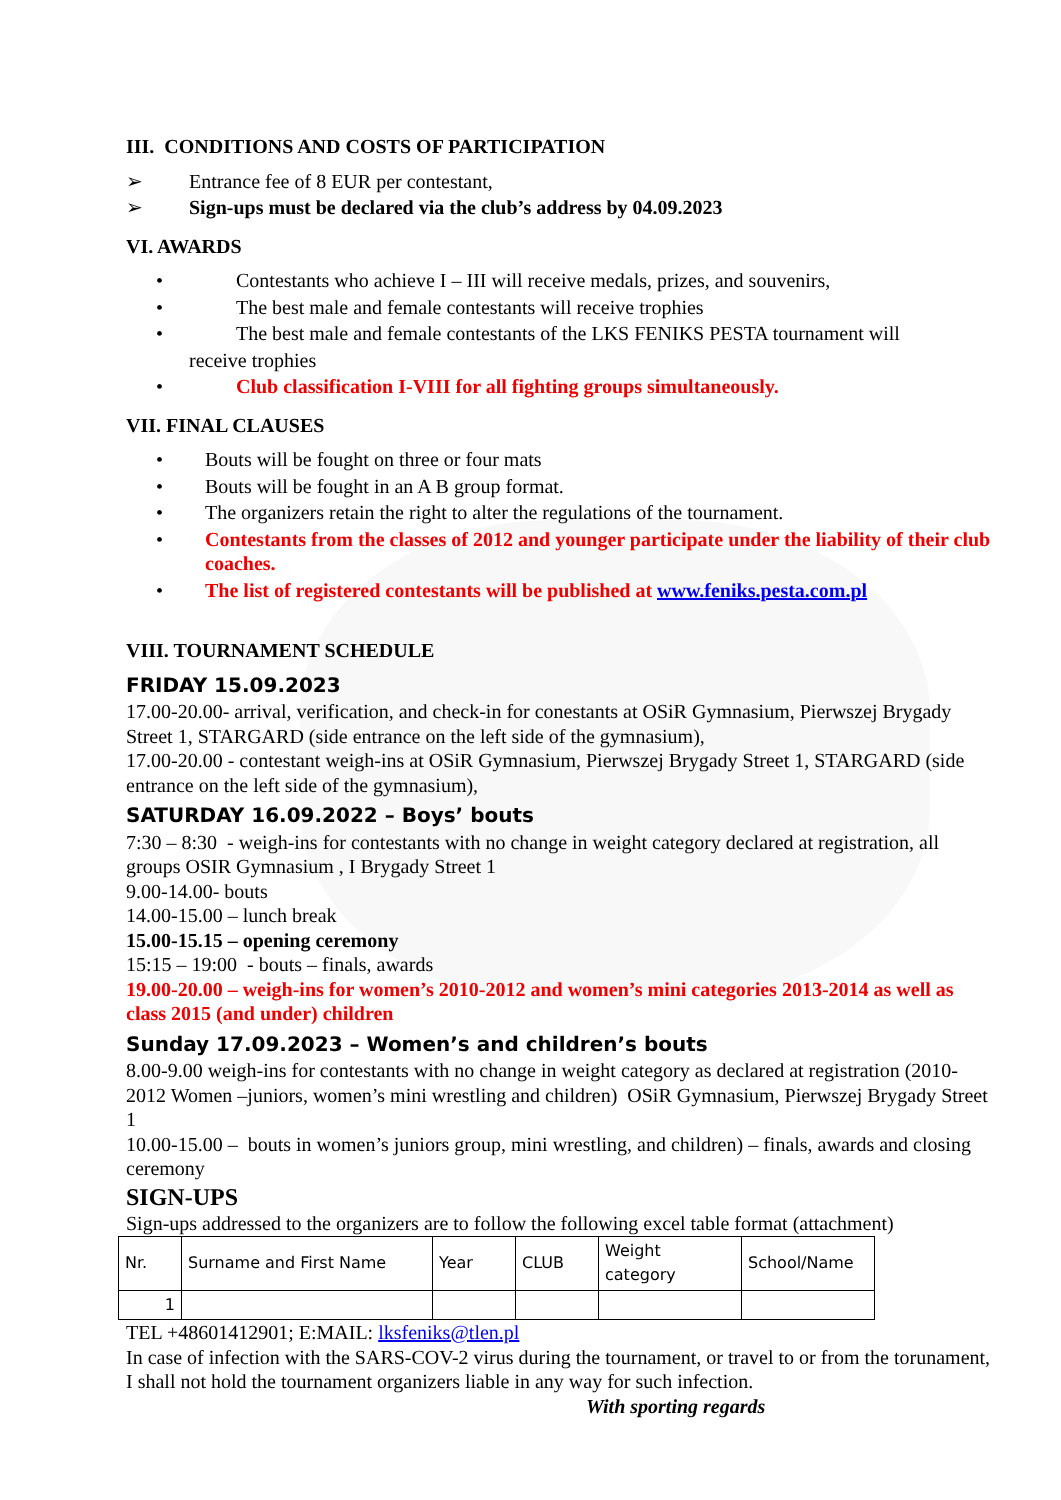III. CONDITIONS AND COSTS OF PARTICIPATION
➢ Entrance fee of 8 EUR per contestant,
➢ Sign-ups must be declared via the club’s address by 04.09.2023
VI. AWARDS
• Contestants who achieve I – III will receive medals, prizes, and souvenirs,
• The best male and female contestants will receive trophies
• The best male and female contestants of the LKS FENIKS PESTA tournament will
receive trophies
• Club classification I-VIII for all fighting groups simultaneously.
VII. FINAL CLAUSES
• Bouts will be fought on three or four mats
• Bouts will be fought in an A B group format.
• The organizers retain the right to alter the regulations of the tournament.
• Contestants from the classes of 2012 and younger participate under the liability of their club coaches.
• The list of registered contestants will be published at www.feniks.pesta.com.pl
VIII. TOURNAMENT SCHEDULE
FRIDAY 15.09.2023
17.00-20.00- arrival, verification, and check-in for conestants at OSiR Gymnasium, Pierwszej Brygady Street 1, STARGARD (side entrance on the left side of the gymnasium),
17.00-20.00 - contestant weigh-ins at OSiR Gymnasium, Pierwszej Brygady Street 1, STARGARD (side entrance on the left side of the gymnasium),
SATURDAY 16.09.2022 – Boys’ bouts
7:30 – 8:30 - weigh-ins for contestants with no change in weight category declared at registration, all groups OSIR Gymnasium , I Brygady Street 1
9.00-14.00- bouts
14.00-15.00 – lunch break
15.00-15.15 – opening ceremony
15:15 – 19:00 - bouts – finals, awards
19.00-20.00 – weigh-ins for women’s 2010-2012 and women’s mini categories 2013-2014 as well as class 2015 (and under) children
Sunday 17.09.2023 – Women’s and children’s bouts
8.00-9.00 weigh-ins for contestants with no change in weight category as declared at registration (2010-2012 Women –juniors, women’s mini wrestling and children) OSiR Gymnasium, Pierwszej Brygady Street 1
10.00-15.00 – bouts in women’s juniors group, mini wrestling, and children) – finals, awards and closing ceremony
SIGN-UPS
Sign-ups addressed to the organizers are to follow the following excel table format (attachment)
| Nr. | Surname and First Name | Year | CLUB | Weight category | School/Name |
| 1 | | | | | |
TEL +48601412901; E:MAIL: lksfeniks@tlen.pl
In case of infection with the SARS-COV-2 virus during the tournament, or travel to or from the torunament, I shall not hold the tournament organizers liable in any way for such infection.
With sporting regards